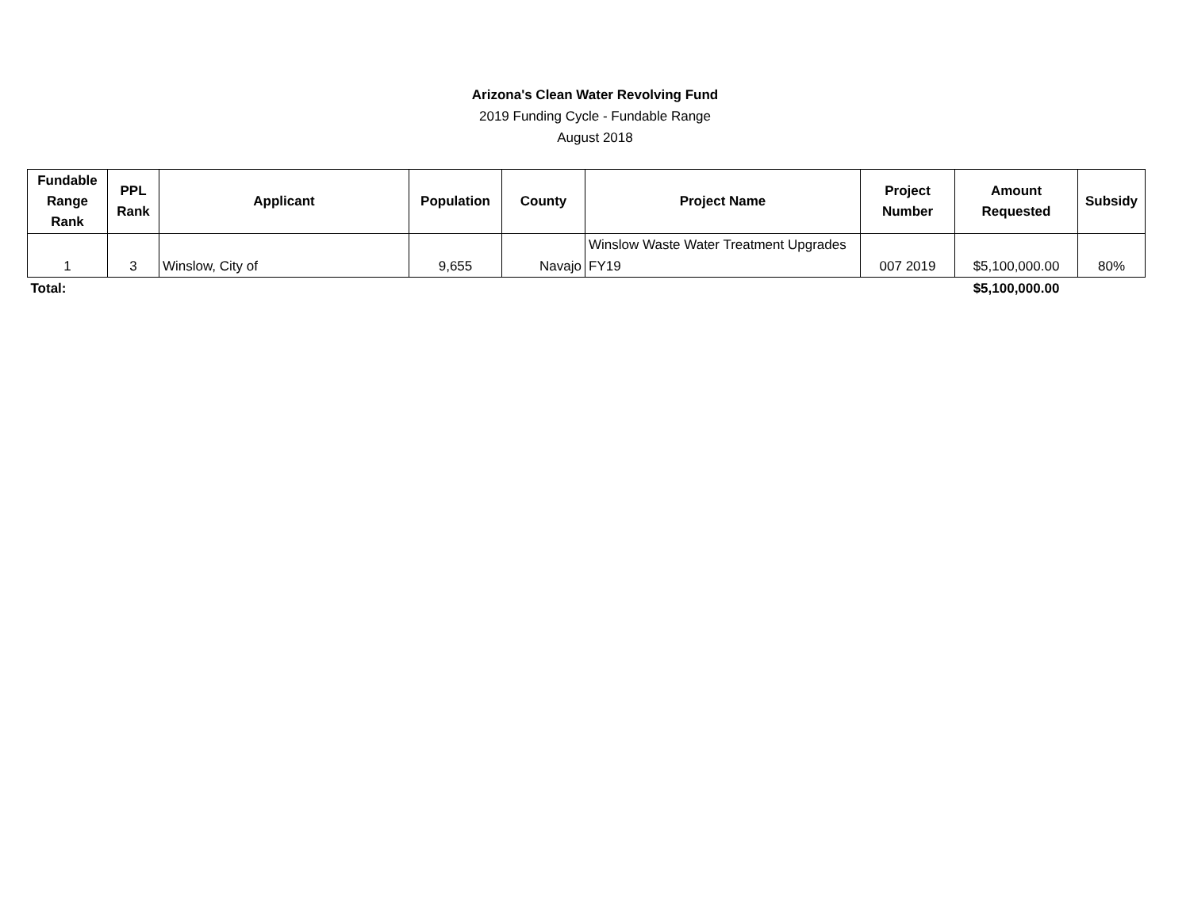Arizona's Clean Water Revolving Fund
2019 Funding Cycle - Fundable Range
August 2018
| Fundable Range Rank | PPL Rank | Applicant | Population | County | Project Name | Project Number | Amount Requested | Subsidy |
| --- | --- | --- | --- | --- | --- | --- | --- | --- |
| 1 | 3 | Winslow, City of | 9,655 | Navajo | Winslow Waste Water Treatment Upgrades FY19 | 007 2019 | $5,100,000.00 | 80% |
| Total: | | | | | | | $5,100,000.00 | |